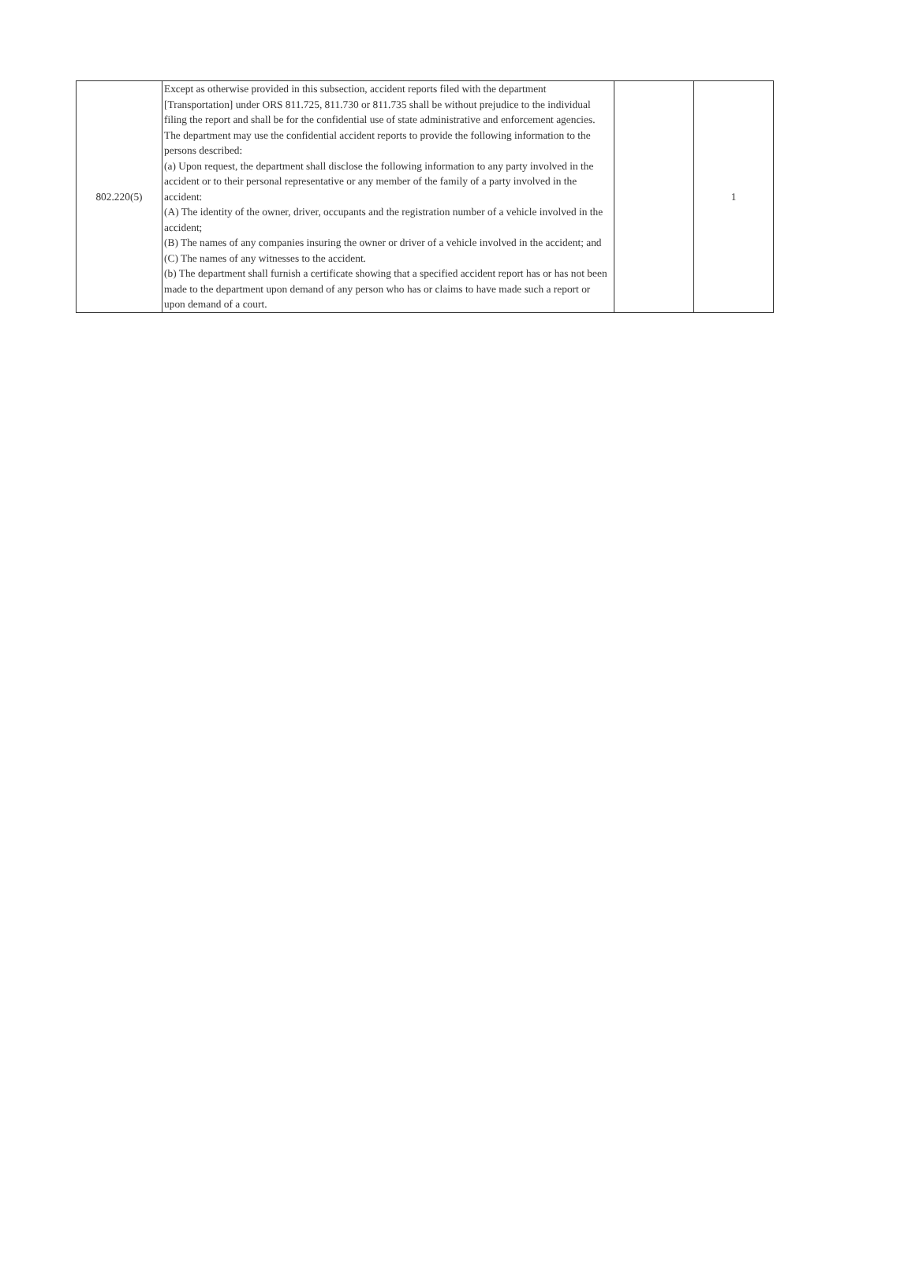| 802.220(5) | Except as otherwise provided in this subsection, accident reports filed with the department [Transportation] under ORS 811.725, 811.730 or 811.735 shall be without prejudice to the individual filing the report and shall be for the confidential use of state administrative and enforcement agencies. The department may use the confidential accident reports to provide the following information to the persons described: (a) Upon request, the department shall disclose the following information to any party involved in the accident or to their personal representative or any member of the family of a party involved in the accident: (A) The identity of the owner, driver, occupants and the registration number of a vehicle involved in the accident; (B) The names of any companies insuring the owner or driver of a vehicle involved in the accident; and (C) The names of any witnesses to the accident. (b) The department shall furnish a certificate showing that a specified accident report has or has not been made to the department upon demand of any person who has or claims to have made such a report or upon demand of a court. | | 1 |